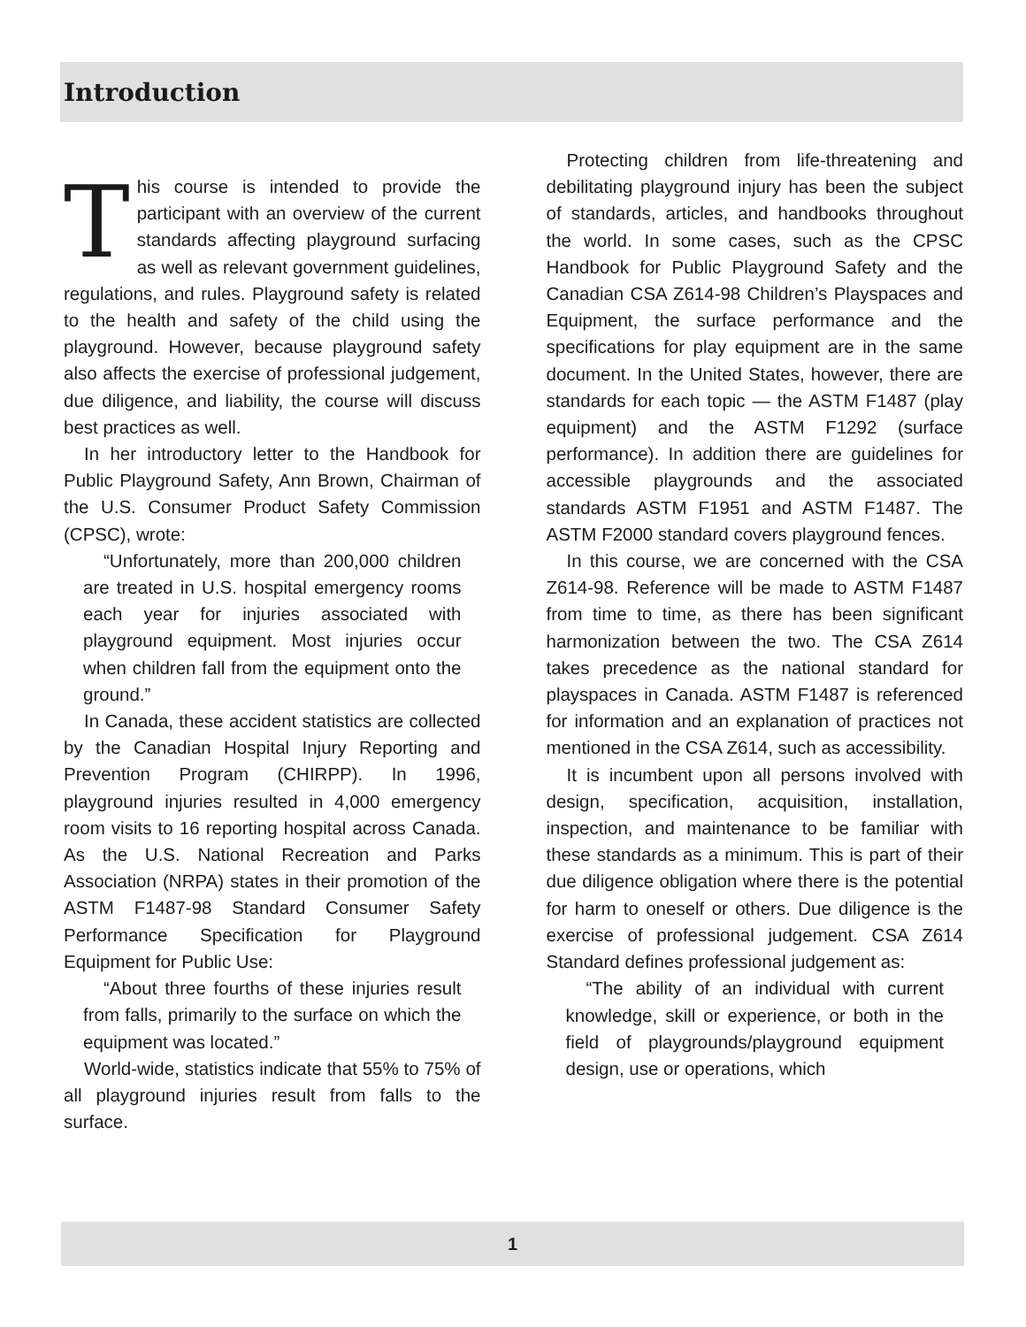Introduction
This course is intended to provide the participant with an overview of the current standards affecting playground surfacing as well as relevant government guidelines, regulations, and rules. Playground safety is related to the health and safety of the child using the playground. However, because playground safety also affects the exercise of professional judgement, due diligence, and liability, the course will discuss best practices as well.
In her introductory letter to the Handbook for Public Playground Safety, Ann Brown, Chairman of the U.S. Consumer Product Safety Commission (CPSC), wrote:
“Unfortunately, more than 200,000 children are treated in U.S. hospital emergency rooms each year for injuries associated with playground equipment. Most injuries occur when children fall from the equipment onto the ground.”
In Canada, these accident statistics are collected by the Canadian Hospital Injury Reporting and Prevention Program (CHIRPP). In 1996, playground injuries resulted in 4,000 emergency room visits to 16 reporting hospital across Canada. As the U.S. National Recreation and Parks Association (NRPA) states in their promotion of the ASTM F1487-98 Standard Consumer Safety Performance Specification for Playground Equipment for Public Use:
“About three fourths of these injuries result from falls, primarily to the surface on which the equipment was located.”
World-wide, statistics indicate that 55% to 75% of all playground injuries result from falls to the surface.
Protecting children from life-threatening and debilitating playground injury has been the subject of standards, articles, and handbooks throughout the world. In some cases, such as the CPSC Handbook for Public Playground Safety and the Canadian CSA Z614-98 Children’s Playspaces and Equipment, the surface performance and the specifications for play equipment are in the same document. In the United States, however, there are standards for each topic — the ASTM F1487 (play equipment) and the ASTM F1292 (surface performance). In addition there are guidelines for accessible playgrounds and the associated standards ASTM F1951 and ASTM F1487. The ASTM F2000 standard covers playground fences.
In this course, we are concerned with the CSA Z614-98. Reference will be made to ASTM F1487 from time to time, as there has been significant harmonization between the two. The CSA Z614 takes precedence as the national standard for playspaces in Canada. ASTM F1487 is referenced for information and an explanation of practices not mentioned in the CSA Z614, such as accessibility.
It is incumbent upon all persons involved with design, specification, acquisition, installation, inspection, and maintenance to be familiar with these standards as a minimum. This is part of their due diligence obligation where there is the potential for harm to oneself or others. Due diligence is the exercise of professional judgement. CSA Z614 Standard defines professional judgement as:
“The ability of an individual with current knowledge, skill or experience, or both in the field of playgrounds/playground equipment design, use or operations, which
1